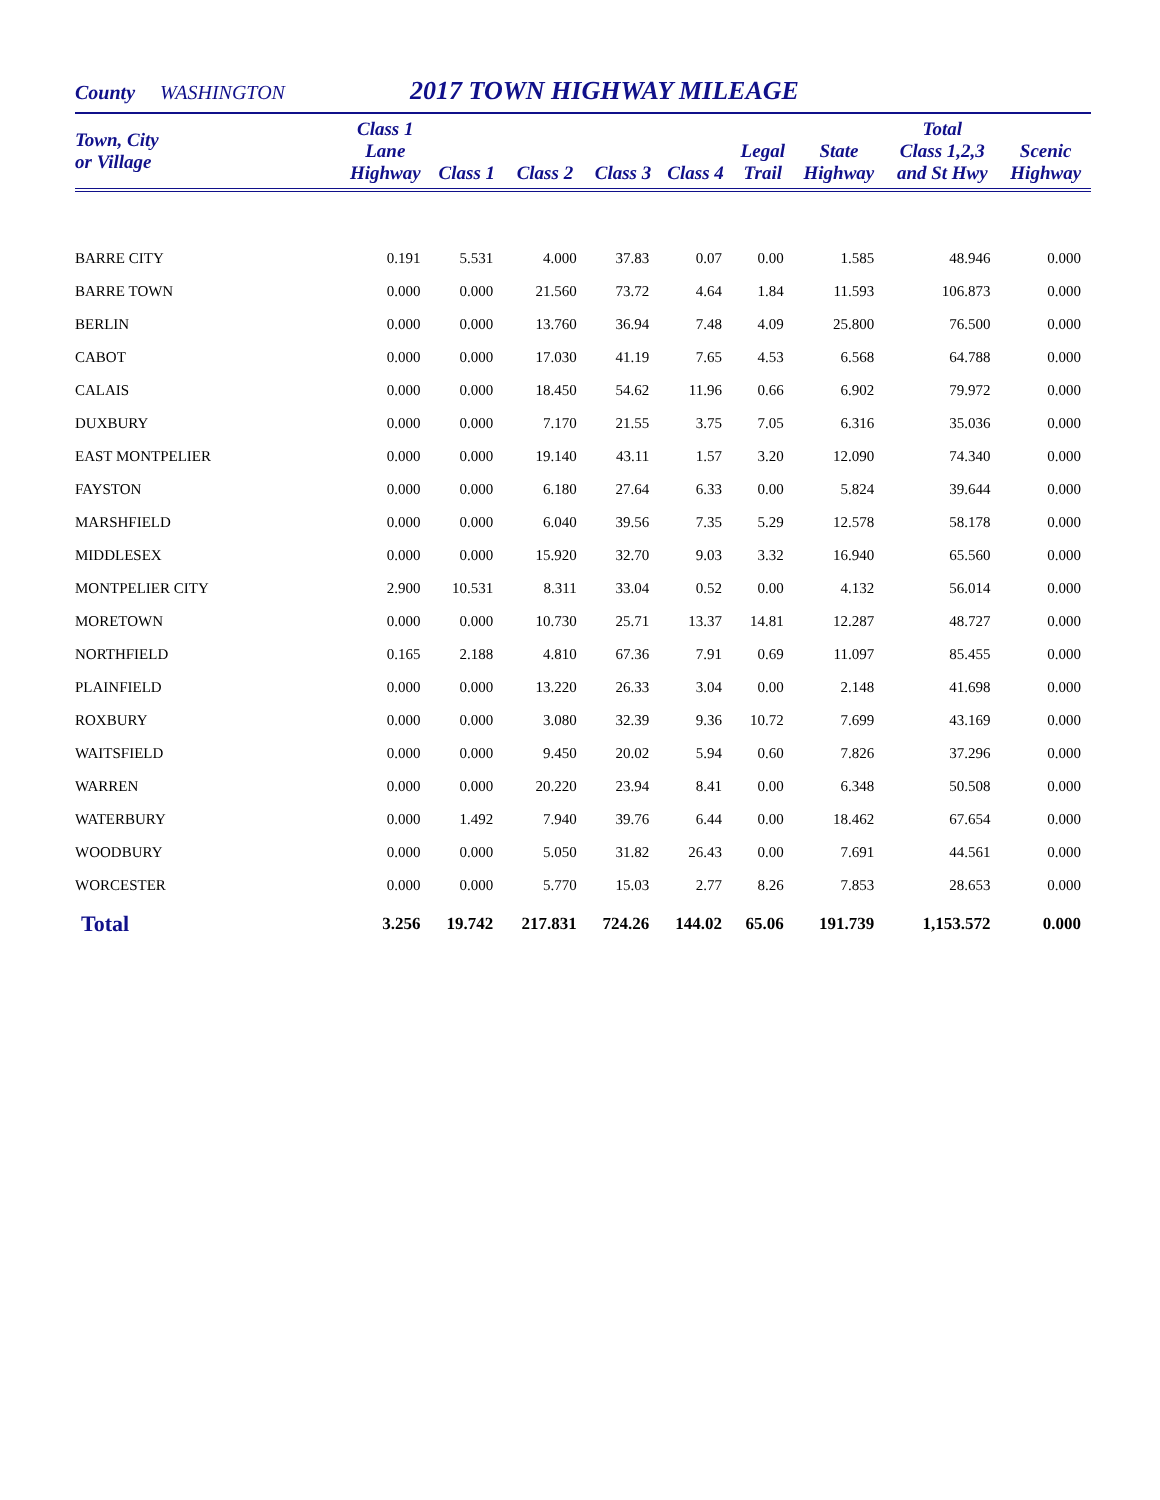County WASHINGTON 2017 TOWN HIGHWAY MILEAGE
| Town, City or Village | Class 1 Lane Highway | Class 1 | Class 2 | Class 3 | Class 4 | Legal Trail | State Highway | Total Class 1,2,3 and St Hwy | Scenic Highway |
| --- | --- | --- | --- | --- | --- | --- | --- | --- | --- |
| BARRE CITY | 0.191 | 5.531 | 4.000 | 37.83 | 0.07 | 0.00 | 1.585 | 48.946 | 0.000 |
| BARRE TOWN | 0.000 | 0.000 | 21.560 | 73.72 | 4.64 | 1.84 | 11.593 | 106.873 | 0.000 |
| BERLIN | 0.000 | 0.000 | 13.760 | 36.94 | 7.48 | 4.09 | 25.800 | 76.500 | 0.000 |
| CABOT | 0.000 | 0.000 | 17.030 | 41.19 | 7.65 | 4.53 | 6.568 | 64.788 | 0.000 |
| CALAIS | 0.000 | 0.000 | 18.450 | 54.62 | 11.96 | 0.66 | 6.902 | 79.972 | 0.000 |
| DUXBURY | 0.000 | 0.000 | 7.170 | 21.55 | 3.75 | 7.05 | 6.316 | 35.036 | 0.000 |
| EAST MONTPELIER | 0.000 | 0.000 | 19.140 | 43.11 | 1.57 | 3.20 | 12.090 | 74.340 | 0.000 |
| FAYSTON | 0.000 | 0.000 | 6.180 | 27.64 | 6.33 | 0.00 | 5.824 | 39.644 | 0.000 |
| MARSHFIELD | 0.000 | 0.000 | 6.040 | 39.56 | 7.35 | 5.29 | 12.578 | 58.178 | 0.000 |
| MIDDLESEX | 0.000 | 0.000 | 15.920 | 32.70 | 9.03 | 3.32 | 16.940 | 65.560 | 0.000 |
| MONTPELIER CITY | 2.900 | 10.531 | 8.311 | 33.04 | 0.52 | 0.00 | 4.132 | 56.014 | 0.000 |
| MORETOWN | 0.000 | 0.000 | 10.730 | 25.71 | 13.37 | 14.81 | 12.287 | 48.727 | 0.000 |
| NORTHFIELD | 0.165 | 2.188 | 4.810 | 67.36 | 7.91 | 0.69 | 11.097 | 85.455 | 0.000 |
| PLAINFIELD | 0.000 | 0.000 | 13.220 | 26.33 | 3.04 | 0.00 | 2.148 | 41.698 | 0.000 |
| ROXBURY | 0.000 | 0.000 | 3.080 | 32.39 | 9.36 | 10.72 | 7.699 | 43.169 | 0.000 |
| WAITSFIELD | 0.000 | 0.000 | 9.450 | 20.02 | 5.94 | 0.60 | 7.826 | 37.296 | 0.000 |
| WARREN | 0.000 | 0.000 | 20.220 | 23.94 | 8.41 | 0.00 | 6.348 | 50.508 | 0.000 |
| WATERBURY | 0.000 | 1.492 | 7.940 | 39.76 | 6.44 | 0.00 | 18.462 | 67.654 | 0.000 |
| WOODBURY | 0.000 | 0.000 | 5.050 | 31.82 | 26.43 | 0.00 | 7.691 | 44.561 | 0.000 |
| WORCESTER | 0.000 | 0.000 | 5.770 | 15.03 | 2.77 | 8.26 | 7.853 | 28.653 | 0.000 |
| Total | 3.256 | 19.742 | 217.831 | 724.26 | 144.02 | 65.06 | 191.739 | 1,153.572 | 0.000 |